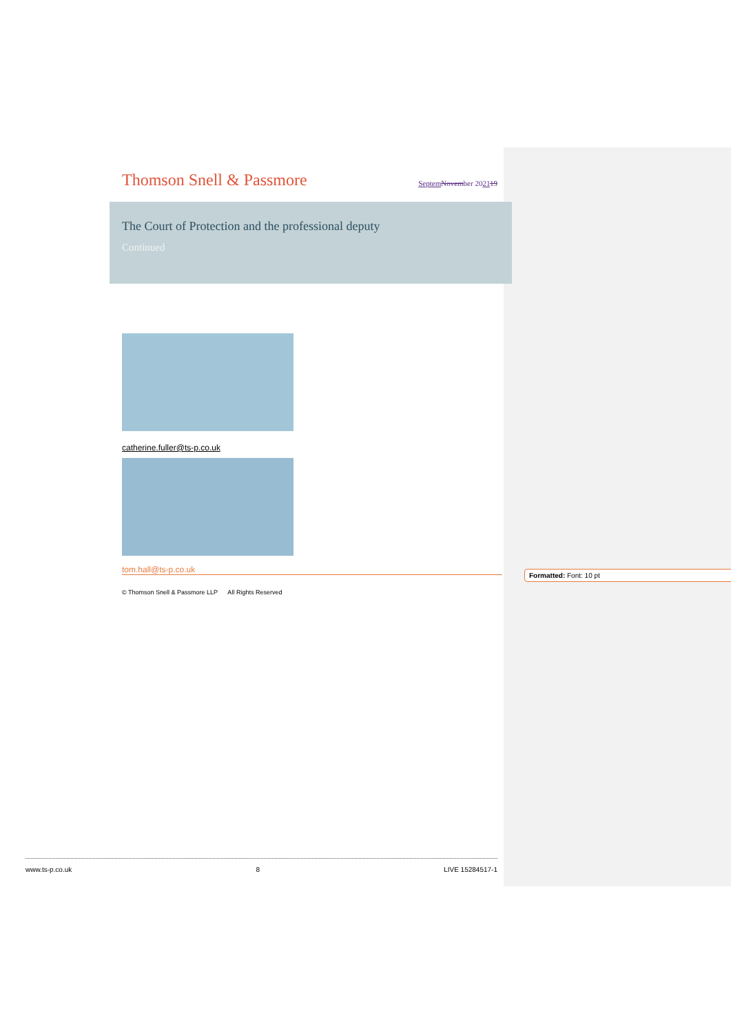Thomson Snell & Passmore
Septem November 202119
The Court of Protection and the professional deputy
Continued
catherine.fuller@ts-p.co.uk
tom.hall@ts-p.co.uk
© Thomson Snell & Passmore LLP All Rights Reserved
Formatted: Font: 10 pt
www.ts-p.co.uk 8 LIVE 15284517-1